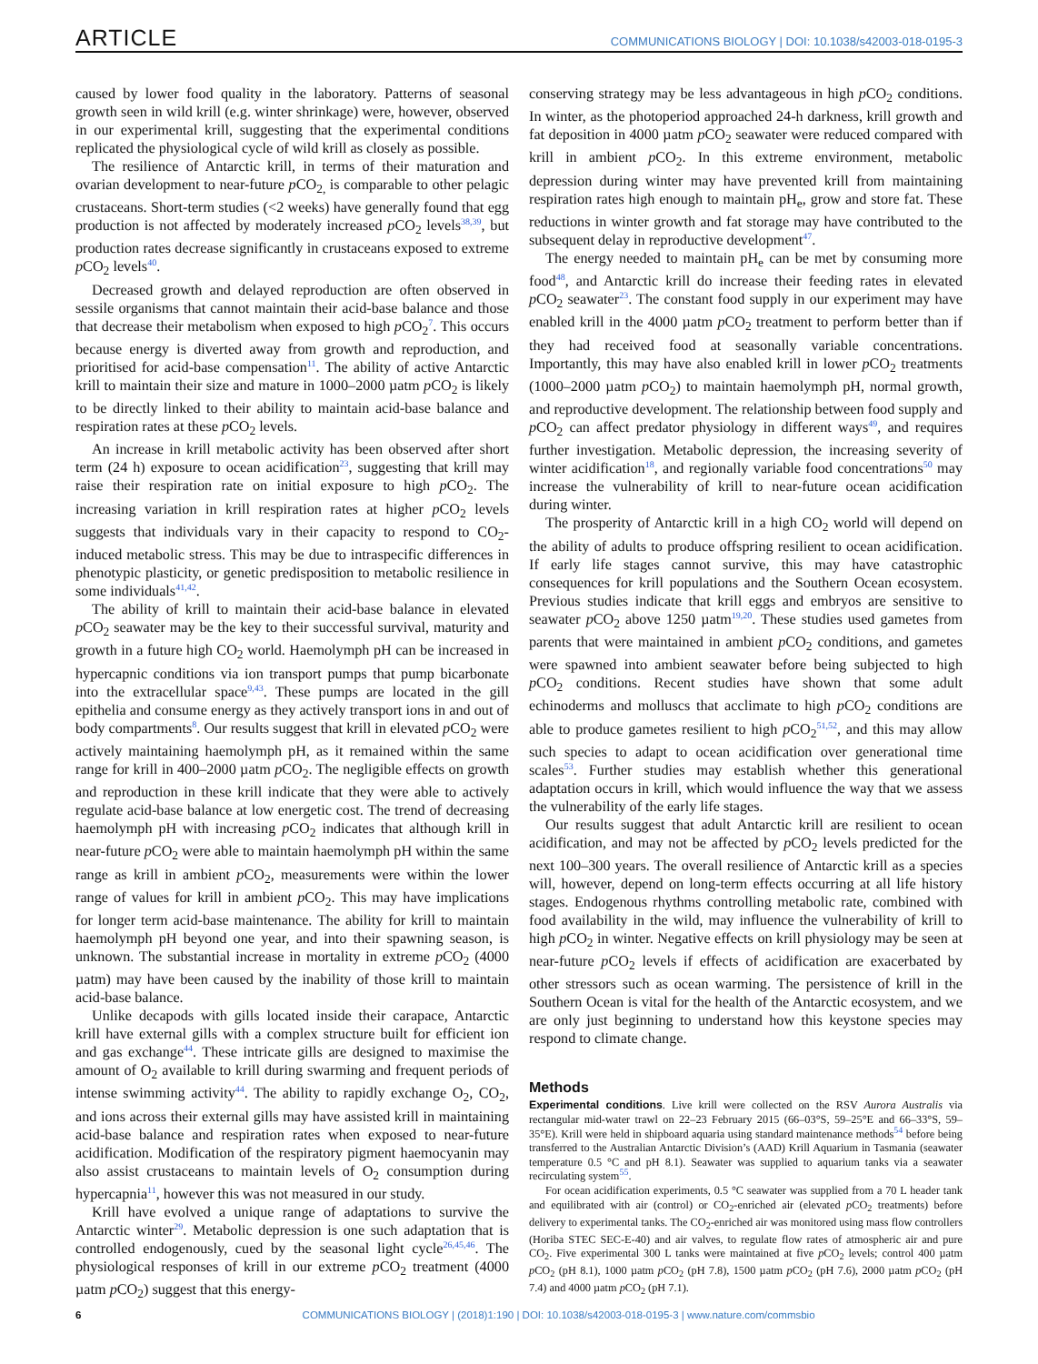ARTICLE COMMUNICATIONS BIOLOGY | DOI: 10.1038/s42003-018-0195-3
caused by lower food quality in the laboratory. Patterns of seasonal growth seen in wild krill (e.g. winter shrinkage) were, however, observed in our experimental krill, suggesting that the experimental conditions replicated the physiological cycle of wild krill as closely as possible.
The resilience of Antarctic krill, in terms of their maturation and ovarian development to near-future p CO<sub>2,</sub> is comparable to other pelagic crustaceans. Short-term studies (<2 weeks) have generally found that egg production is not affected by moderately increased p CO<sub>2</sub> levels<sup>38,39</sup>, but production rates decrease significantly in crustaceans exposed to extreme p CO<sub>2</sub> levels<sup>40</sup>.
Decreased growth and delayed reproduction are often observed in sessile organisms that cannot maintain their acid-base balance and those that decrease their metabolism when exposed to high p CO<sub>2</sub><sup>7</sup>. This occurs because energy is diverted away from growth and reproduction, and prioritised for acid-base compensation<sup>11</sup>. The ability of active Antarctic krill to maintain their size and mature in 1000–2000 µatm p CO<sub>2</sub> is likely to be directly linked to their ability to maintain acid-base balance and respiration rates at these p CO<sub>2</sub> levels.
An increase in krill metabolic activity has been observed after short term (24 h) exposure to ocean acidification<sup>23</sup>, suggesting that krill may raise their respiration rate on initial exposure to high p CO<sub>2</sub>. The increasing variation in krill respiration rates at higher p CO<sub>2</sub> levels suggests that individuals vary in their capacity to respond to CO<sub>2</sub>-induced metabolic stress. This may be due to intraspecific differences in phenotypic plasticity, or genetic predisposition to metabolic resilience in some individuals<sup>41,42</sup>.
The ability of krill to maintain their acid-base balance in elevated p CO<sub>2</sub> seawater may be the key to their successful survival, maturity and growth in a future high CO<sub>2</sub> world. Haemolymph pH can be increased in hypercapnic conditions via ion transport pumps that pump bicarbonate into the extracellular space<sup>9,43</sup>. These pumps are located in the gill epithelia and consume energy as they actively transport ions in and out of body compartments<sup>8</sup>. Our results suggest that krill in elevated p CO<sub>2</sub> were actively maintaining haemolymph pH, as it remained within the same range for krill in 400–2000 µatm p CO<sub>2</sub>. The negligible effects on growth and reproduction in these krill indicate that they were able to actively regulate acid-base balance at low energetic cost. The trend of decreasing haemolymph pH with increasing p CO<sub>2</sub> indicates that although krill in near-future p CO<sub>2</sub> were able to maintain haemolymph pH within the same range as krill in ambient p CO<sub>2</sub>, measurements were within the lower range of values for krill in ambient p CO<sub>2</sub>. This may have implications for longer term acid-base maintenance. The ability for krill to maintain haemolymph pH beyond one year, and into their spawning season, is unknown. The substantial increase in mortality in extreme p CO<sub>2</sub> (4000 µatm) may have been caused by the inability of those krill to maintain acid-base balance.
Unlike decapods with gills located inside their carapace, Antarctic krill have external gills with a complex structure built for efficient ion and gas exchange<sup>44</sup>. These intricate gills are designed to maximise the amount of O<sub>2</sub> available to krill during swarming and frequent periods of intense swimming activity<sup>44</sup>. The ability to rapidly exchange O<sub>2</sub>, CO<sub>2</sub>, and ions across their external gills may have assisted krill in maintaining acid-base balance and respiration rates when exposed to near-future acidification. Modification of the respiratory pigment haemocyanin may also assist crustaceans to maintain levels of O<sub>2</sub> consumption during hypercapnia<sup>11</sup>, however this was not measured in our study.
Krill have evolved a unique range of adaptations to survive the Antarctic winter<sup>29</sup>. Metabolic depression is one such adaptation that is controlled endogenously, cued by the seasonal light cycle<sup>26,45,46</sup>. The physiological responses of krill in our extreme p CO<sub>2</sub> treatment (4000 µatm p CO<sub>2</sub>) suggest that this energy-
conserving strategy may be less advantageous in high p CO<sub>2</sub> conditions. In winter, as the photoperiod approached 24-h darkness, krill growth and fat deposition in 4000 µatm p CO<sub>2</sub> seawater were reduced compared with krill in ambient p CO<sub>2</sub>. In this extreme environment, metabolic depression during winter may have prevented krill from maintaining respiration rates high enough to maintain pH<sub>e</sub>, grow and store fat. These reductions in winter growth and fat storage may have contributed to the subsequent delay in reproductive development<sup>47</sup>.
The energy needed to maintain pH<sub>e</sub> can be met by consuming more food<sup>48</sup>, and Antarctic krill do increase their feeding rates in elevated p CO<sub>2</sub> seawater<sup>23</sup>. The constant food supply in our experiment may have enabled krill in the 4000 µatm p CO<sub>2</sub> treatment to perform better than if they had received food at seasonally variable concentrations. Importantly, this may have also enabled krill in lower p CO<sub>2</sub> treatments (1000–2000 µatm p CO<sub>2</sub>) to maintain haemolymph pH, normal growth, and reproductive development. The relationship between food supply and p CO<sub>2</sub> can affect predator physiology in different ways<sup>49</sup>, and requires further investigation. Metabolic depression, the increasing severity of winter acidification<sup>18</sup>, and regionally variable food concentrations<sup>50</sup> may increase the vulnerability of krill to near-future ocean acidification during winter.
The prosperity of Antarctic krill in a high CO<sub>2</sub> world will depend on the ability of adults to produce offspring resilient to ocean acidification. If early life stages cannot survive, this may have catastrophic consequences for krill populations and the Southern Ocean ecosystem. Previous studies indicate that krill eggs and embryos are sensitive to seawater p CO<sub>2</sub> above 1250 µatm<sup>19,20</sup>. These studies used gametes from parents that were maintained in ambient p CO<sub>2</sub> conditions, and gametes were spawned into ambient seawater before being subjected to high p CO<sub>2</sub> conditions. Recent studies have shown that some adult echinoderms and molluscs that acclimate to high p CO<sub>2</sub> conditions are able to produce gametes resilient to high p CO<sub>2</sub><sup>51,52</sup>, and this may allow such species to adapt to ocean acidification over generational time scales<sup>53</sup>. Further studies may establish whether this generational adaptation occurs in krill, which would influence the way that we assess the vulnerability of the early life stages.
Our results suggest that adult Antarctic krill are resilient to ocean acidification, and may not be affected by p CO<sub>2</sub> levels predicted for the next 100–300 years. The overall resilience of Antarctic krill as a species will, however, depend on long-term effects occurring at all life history stages. Endogenous rhythms controlling metabolic rate, combined with food availability in the wild, may influence the vulnerability of krill to high p CO<sub>2</sub> in winter. Negative effects on krill physiology may be seen at near-future p CO<sub>2</sub> levels if effects of acidification are exacerbated by other stressors such as ocean warming. The persistence of krill in the Southern Ocean is vital for the health of the Antarctic ecosystem, and we are only just beginning to understand how this keystone species may respond to climate change.
Methods
Experimental conditions. Live krill were collected on the RSV Aurora Australis via rectangular mid-water trawl on 22–23 February 2015 (66–03°S, 59–25°E and 66–33°S, 59–35°E). Krill were held in shipboard aquaria using standard maintenance methods<sup>54</sup> before being transferred to the Australian Antarctic Division’s (AAD) Krill Aquarium in Tasmania (seawater temperature 0.5 °C and pH 8.1). Seawater was supplied to aquarium tanks via a seawater recirculating system<sup>55</sup>.
For ocean acidification experiments, 0.5 °C seawater was supplied from a 70 L header tank and equilibrated with air (control) or CO<sub>2</sub>-enriched air (elevated p CO<sub>2</sub> treatments) before delivery to experimental tanks. The CO<sub>2</sub>-enriched air was monitored using mass flow controllers (Horiba STEC SEC-E-40) and air valves, to regulate flow rates of atmospheric air and pure CO<sub>2</sub>. Five experimental 300 L tanks were maintained at five p CO<sub>2</sub> levels; control 400 µatm p CO<sub>2</sub> (pH 8.1), 1000 µatm p CO<sub>2</sub> (pH 7.8), 1500 µatm p CO<sub>2</sub> (pH 7.6), 2000 µatm p CO<sub>2</sub> (pH 7.4) and 4000 µatm p CO<sub>2</sub> (pH 7.1).
6 COMMUNICATIONS BIOLOGY | (2018)1:190 | DOI: 10.1038/s42003-018-0195-3 | www.nature.com/commsbio